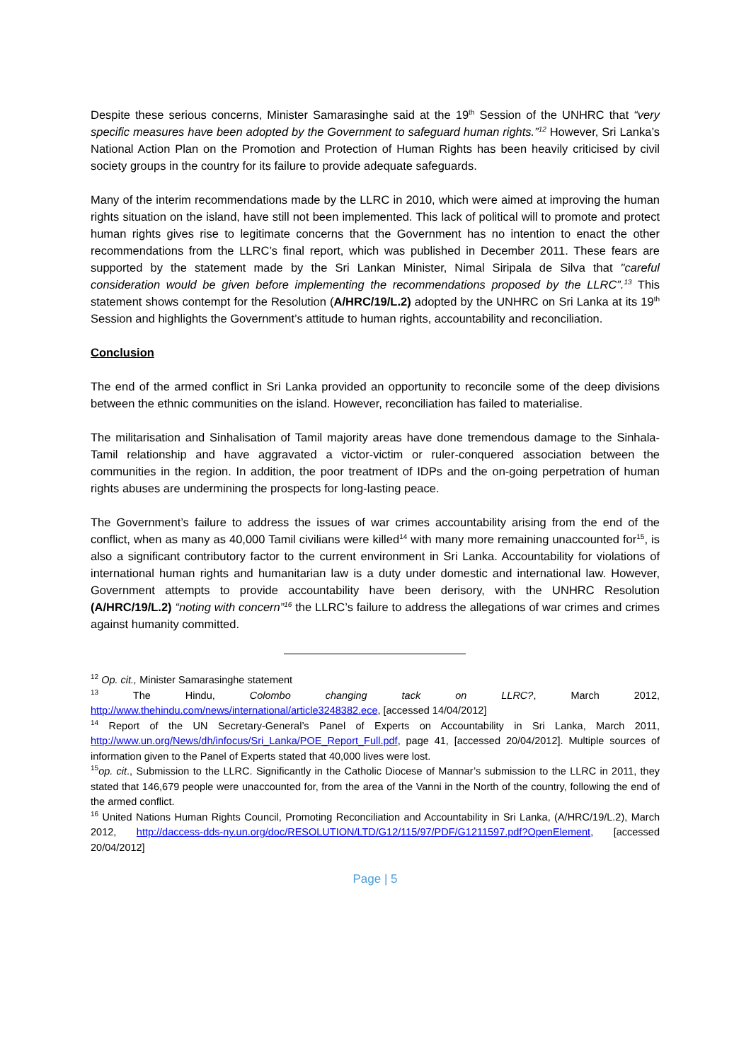Despite these serious concerns, Minister Samarasinghe said at the 19<sup>th</sup> Session of the UNHRC that “very specific measures have been adopted by the Government to safeguard human rights.”<sup>12</sup> However, Sri Lanka’s National Action Plan on the Promotion and Protection of Human Rights has been heavily criticised by civil society groups in the country for its failure to provide adequate safeguards.
Many of the interim recommendations made by the LLRC in 2010, which were aimed at improving the human rights situation on the island, have still not been implemented. This lack of political will to promote and protect human rights gives rise to legitimate concerns that the Government has no intention to enact the other recommendations from the LLRC’s final report, which was published in December 2011. These fears are supported by the statement made by the Sri Lankan Minister, Nimal Siripala de Silva that "careful consideration would be given before implementing the recommendations proposed by the LLRC”.<sup>13</sup> This statement shows contempt for the Resolution (A/HRC/19/L.2) adopted by the UNHRC on Sri Lanka at its 19<sup>th</sup> Session and highlights the Government’s attitude to human rights, accountability and reconciliation.
Conclusion
The end of the armed conflict in Sri Lanka provided an opportunity to reconcile some of the deep divisions between the ethnic communities on the island. However, reconciliation has failed to materialise.
The militarisation and Sinhalisation of Tamil majority areas have done tremendous damage to the Sinhala-Tamil relationship and have aggravated a victor-victim or ruler-conquered association between the communities in the region. In addition, the poor treatment of IDPs and the on-going perpetration of human rights abuses are undermining the prospects for long-lasting peace.
The Government’s failure to address the issues of war crimes accountability arising from the end of the conflict, when as many as 40,000 Tamil civilians were killed<sup>14</sup> with many more remaining unaccounted for<sup>15</sup>, is also a significant contributory factor to the current environment in Sri Lanka. Accountability for violations of international human rights and humanitarian law is a duty under domestic and international law. However, Government attempts to provide accountability have been derisory, with the UNHRC Resolution (A/HRC/19/L.2) “noting with concern”<sup>16</sup> the LLRC’s failure to address the allegations of war crimes and crimes against humanity committed.
<sup>12</sup> Op. cit., Minister Samarasinghe statement
<sup>13</sup> The Hindu, Colombo changing tack on LLRC?, March 2012, http://www.thehindu.com/news/international/article3248382.ece, [accessed 14/04/2012]
<sup>14</sup> Report of the UN Secretary-General’s Panel of Experts on Accountability in Sri Lanka, March 2011, http://www.un.org/News/dh/infocus/Sri_Lanka/POE_Report_Full.pdf, page 41, [accessed 20/04/2012]. Multiple sources of information given to the Panel of Experts stated that 40,000 lives were lost.
<sup>15</sup> op. cit., Submission to the LLRC. Significantly in the Catholic Diocese of Mannar’s submission to the LLRC in 2011, they stated that 146,679 people were unaccounted for, from the area of the Vanni in the North of the country, following the end of the armed conflict.
<sup>16</sup> United Nations Human Rights Council, Promoting Reconciliation and Accountability in Sri Lanka, (A/HRC/19/L.2), March 2012, http://daccess-dds-ny.un.org/doc/RESOLUTION/LTD/G12/115/97/PDF/G1211597.pdf?OpenElement, [accessed 20/04/2012]
Page | 5